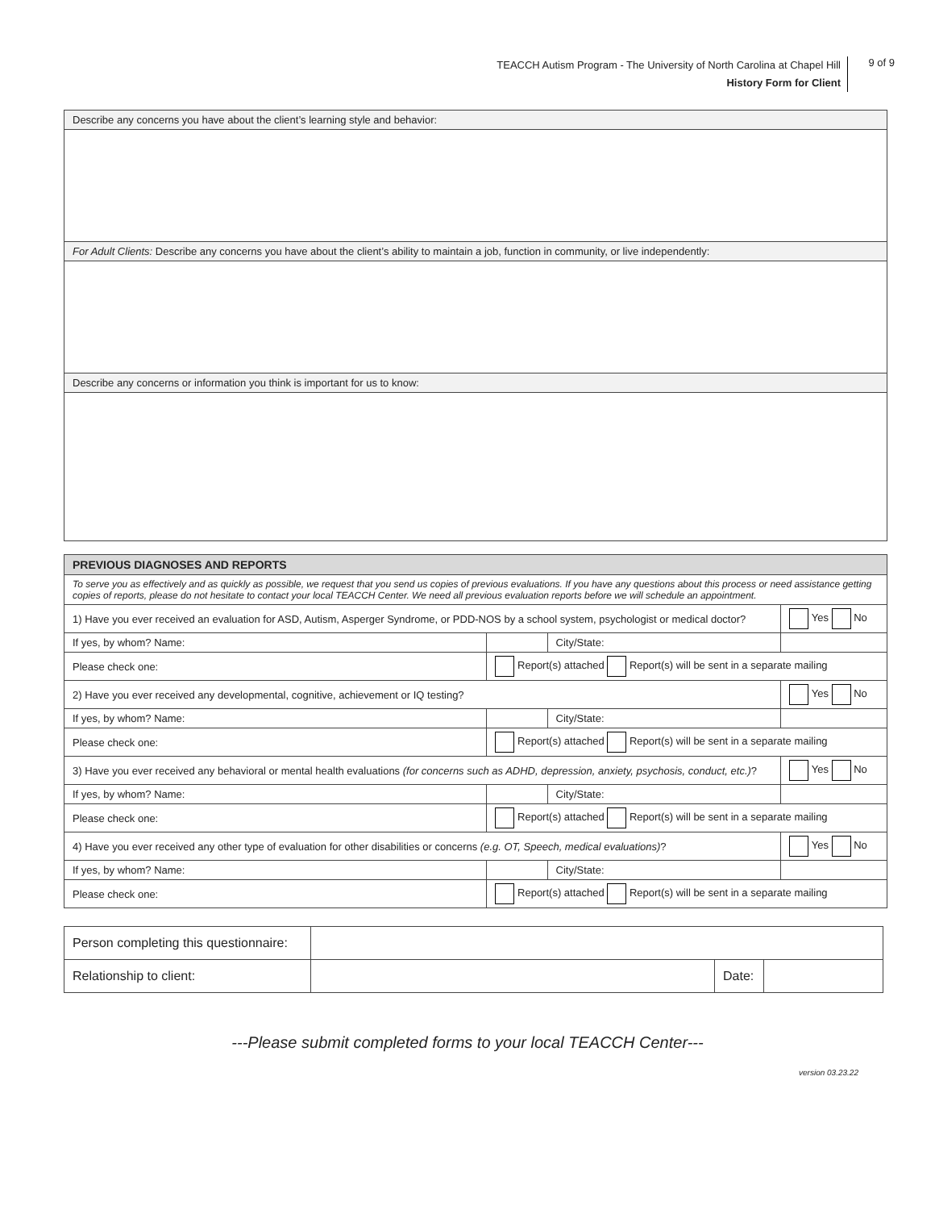TEACCH Autism Program - The University of North Carolina at Chapel Hill
History Form for Client
9 of 9
| Describe any concerns you have about the client’s learning style and behavior: |
| For Adult Clients: Describe any concerns you have about the client’s ability to maintain a job, function in community, or live independently: |
| Describe any concerns or information you think is important for us to know: |
| PREVIOUS DIAGNOSES AND REPORTS | | | | |
| To serve you as effectively and as quickly as possible, we request that you send us copies of previous evaluations. If you have any questions about this process or need assistance getting copies of reports, please do not hesitate to contact your local TEACCH Center. We need all previous evaluation reports before we will schedule an appointment. | | | | |
| 1) Have you ever received an evaluation for ASD, Autism, Asperger Syndrome, or PDD-NOS by a school system, psychologist or medical doctor? | | | | Yes No |
| If yes, by whom? Name: | | City/State: | | |
| Please check one: | Report(s) attached Report(s) will be sent in a separate mailing | | | |
| 2) Have you ever received any developmental, cognitive, achievement or IQ testing? | | | | Yes No |
| If yes, by whom? Name: | | City/State: | | |
| Please check one: | Report(s) attached Report(s) will be sent in a separate mailing | | | |
| 3) Have you ever received any behavioral or mental health evaluations (for concerns such as ADHD, depression, anxiety, psychosis, conduct, etc.) ? | | | | Yes No |
| If yes, by whom? Name: | | City/State: | | |
| Please check one: | Report(s) attached Report(s) will be sent in a separate mailing | | | |
| 4) Have you ever received any other type of evaluation for other disabilities or concerns (e.g. OT, Speech, medical evaluations) ? | | | | Yes No |
| If yes, by whom? Name: | | City/State: | | |
| Please check one: | Report(s) attached Report(s) will be sent in a separate mailing | | | |
| Person completing this questionnaire: | | | |
| Relationship to client: | | Date: | |
---Please submit completed forms to your local TEACCH Center---
version 03.23.22